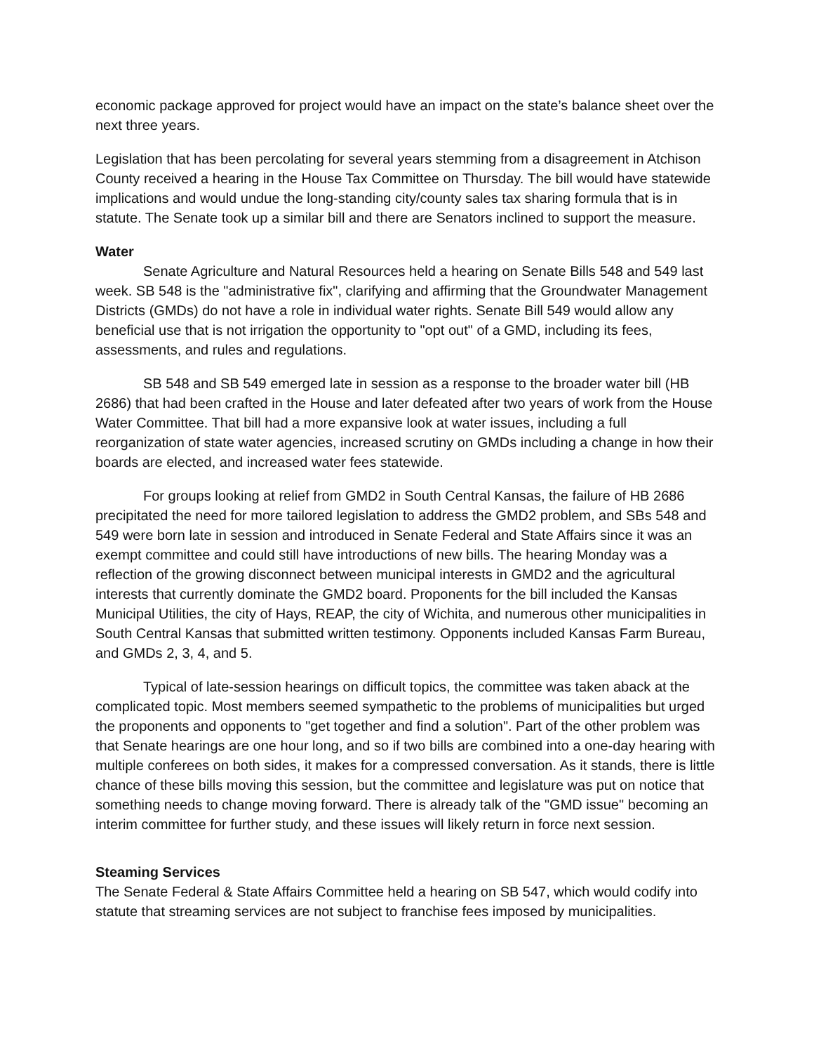economic package approved for project would have an impact on the state’s balance sheet over the next three years.
Legislation that has been percolating for several years stemming from a disagreement in Atchison County received a hearing in the House Tax Committee on Thursday. The bill would have statewide implications and would undue the long-standing city/county sales tax sharing formula that is in statute. The Senate took up a similar bill and there are Senators inclined to support the measure.
Water
Senate Agriculture and Natural Resources held a hearing on Senate Bills 548 and 549 last week. SB 548 is the "administrative fix", clarifying and affirming that the Groundwater Management Districts (GMDs) do not have a role in individual water rights. Senate Bill 549 would allow any beneficial use that is not irrigation the opportunity to "opt out" of a GMD, including its fees, assessments, and rules and regulations.
SB 548 and SB 549 emerged late in session as a response to the broader water bill (HB 2686) that had been crafted in the House and later defeated after two years of work from the House Water Committee. That bill had a more expansive look at water issues, including a full reorganization of state water agencies, increased scrutiny on GMDs including a change in how their boards are elected, and increased water fees statewide.
For groups looking at relief from GMD2 in South Central Kansas, the failure of HB 2686 precipitated the need for more tailored legislation to address the GMD2 problem, and SBs 548 and 549 were born late in session and introduced in Senate Federal and State Affairs since it was an exempt committee and could still have introductions of new bills. The hearing Monday was a reflection of the growing disconnect between municipal interests in GMD2 and the agricultural interests that currently dominate the GMD2 board. Proponents for the bill included the Kansas Municipal Utilities, the city of Hays, REAP, the city of Wichita, and numerous other municipalities in South Central Kansas that submitted written testimony. Opponents included Kansas Farm Bureau, and GMDs 2, 3, 4, and 5.
Typical of late-session hearings on difficult topics, the committee was taken aback at the complicated topic. Most members seemed sympathetic to the problems of municipalities but urged the proponents and opponents to "get together and find a solution". Part of the other problem was that Senate hearings are one hour long, and so if two bills are combined into a one-day hearing with multiple conferees on both sides, it makes for a compressed conversation. As it stands, there is little chance of these bills moving this session, but the committee and legislature was put on notice that something needs to change moving forward. There is already talk of the "GMD issue" becoming an interim committee for further study, and these issues will likely return in force next session.
Steaming Services
The Senate Federal & State Affairs Committee held a hearing on SB 547, which would codify into statute that streaming services are not subject to franchise fees imposed by municipalities.